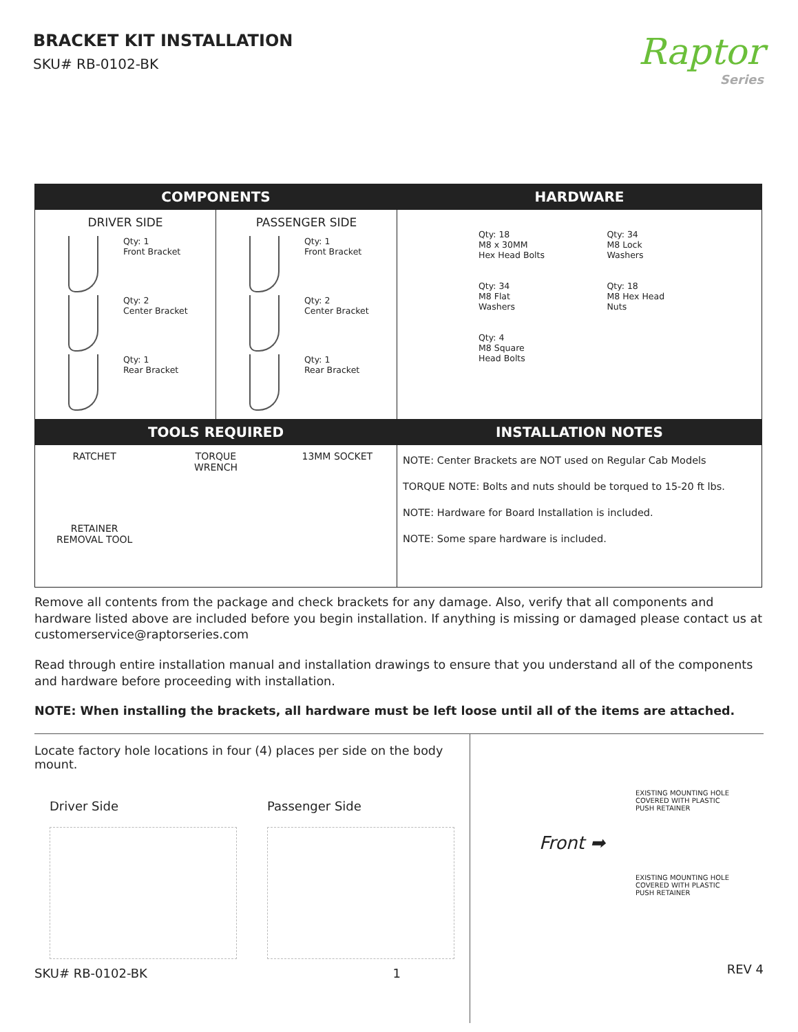BRACKET KIT INSTALLATION
SKU# RB-0102-BK
Raptor
Series
| COMPONENTS | | HARDWARE |
| --- | --- | --- |
| DRIVER SIDE Qty: 1 Front Bracket Qty: 2 Center Bracket Qty: 1 Rear Bracket | PASSENGER SIDE Qty: 1 Front Bracket Qty: 2 Center Bracket Qty: 1 Rear Bracket | Qty: 18 M8 x 30MM Hex Head Bolts Qty: 34 M8 Lock Washers Qty: 34 M8 Flat Washers Qty: 18 M8 Hex Head Nuts Qty: 4 M8 Square Head Bolts |
| TOOLS REQUIRED | | INSTALLATION NOTES |
| RATCHET TORQUE WRENCH 13MM SOCKET RETAINER REMOVAL TOOL | | NOTE: Center Brackets are NOT used on Regular Cab Models TORQUE NOTE: Bolts and nuts should be torqued to 15-20 ft lbs. NOTE: Hardware for Board Installation is included. NOTE: Some spare hardware is included. |
Remove all contents from the package and check brackets for any damage. Also, verify that all components and hardware listed above are included before you begin installation. If anything is missing or damaged please contact us at customerservice@raptorseries.com
Read through entire installation manual and installation drawings to ensure that you understand all of the components and hardware before proceeding with installation.
NOTE: When installing the brackets, all hardware must be left loose until all of the items are attached.
Locate factory hole locations in four (4) places per side on the body mount.
Driver Side Passenger Side
SKU# RB-0102-BK 1
EXISTING MOUNTING HOLE
COVERED WITH PLASTIC
PUSH RETAINER
Front ➡
EXISTING MOUNTING HOLE
COVERED WITH PLASTIC
PUSH RETAINER
REV 4